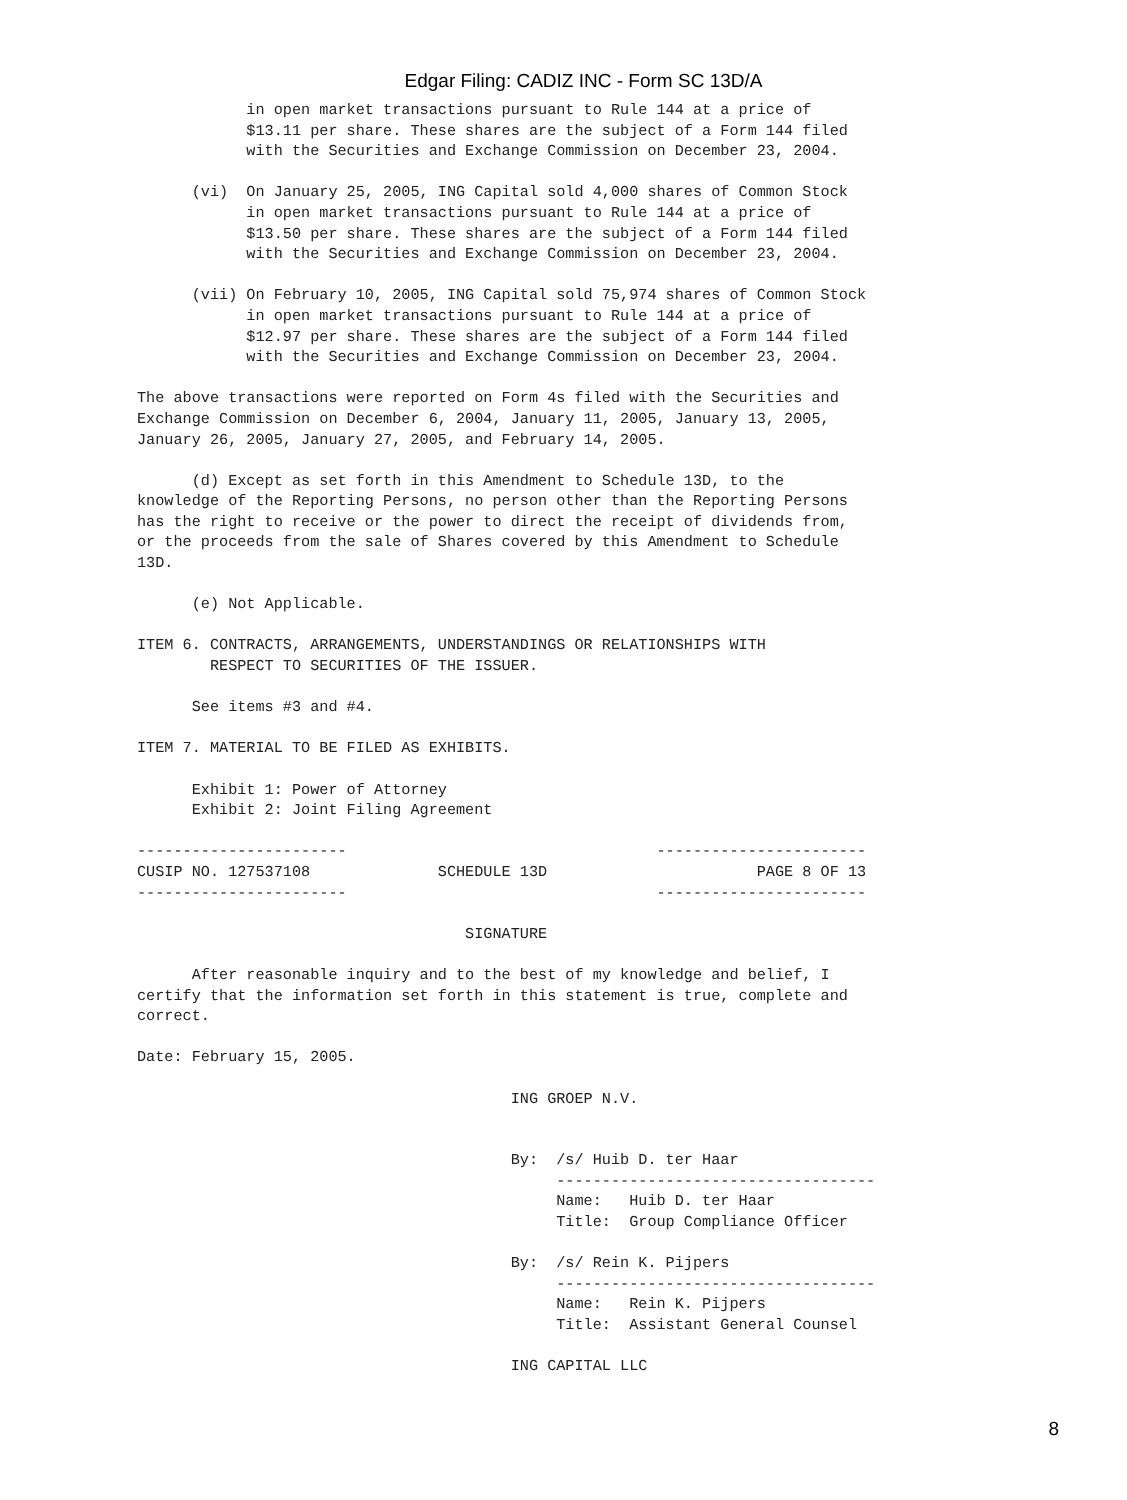Edgar Filing: CADIZ INC - Form SC 13D/A
            in open market transactions pursuant to Rule 144 at a price of
            $13.11 per share. These shares are the subject of a Form 144 filed
            with the Securities and Exchange Commission on December 23, 2004.

      (vi)  On January 25, 2005, ING Capital sold 4,000 shares of Common Stock
            in open market transactions pursuant to Rule 144 at a price of
            $13.50 per share. These shares are the subject of a Form 144 filed
            with the Securities and Exchange Commission on December 23, 2004.

      (vii) On February 10, 2005, ING Capital sold 75,974 shares of Common Stock
            in open market transactions pursuant to Rule 144 at a price of
            $12.97 per share. These shares are the subject of a Form 144 filed
            with the Securities and Exchange Commission on December 23, 2004.

The above transactions were reported on Form 4s filed with the Securities and
Exchange Commission on December 6, 2004, January 11, 2005, January 13, 2005,
January 26, 2005, January 27, 2005, and February 14, 2005.

      (d) Except as set forth in this Amendment to Schedule 13D, to the
knowledge of the Reporting Persons, no person other than the Reporting Persons
has the right to receive or the power to direct the receipt of dividends from,
or the proceeds from the sale of Shares covered by this Amendment to Schedule
13D.

      (e) Not Applicable.

ITEM 6. CONTRACTS, ARRANGEMENTS, UNDERSTANDINGS OR RELATIONSHIPS WITH
        RESPECT TO SECURITIES OF THE ISSUER.

      See items #3 and #4.

ITEM 7. MATERIAL TO BE FILED AS EXHIBITS.

      Exhibit 1: Power of Attorney
      Exhibit 2: Joint Filing Agreement

-----------------------                                  -----------------------
CUSIP NO. 127537108              SCHEDULE 13D                       PAGE 8 OF 13
-----------------------                                  -----------------------

                                    SIGNATURE

      After reasonable inquiry and to the best of my knowledge and belief, I
certify that the information set forth in this statement is true, complete and
correct.

Date: February 15, 2005.

                                         ING GROEP N.V.


                                         By:  /s/ Huib D. ter Haar
                                              -----------------------------------
                                              Name:   Huib D. ter Haar
                                              Title:  Group Compliance Officer

                                         By:  /s/ Rein K. Pijpers
                                              -----------------------------------
                                              Name:   Rein K. Pijpers
                                              Title:  Assistant General Counsel

                                         ING CAPITAL LLC
8